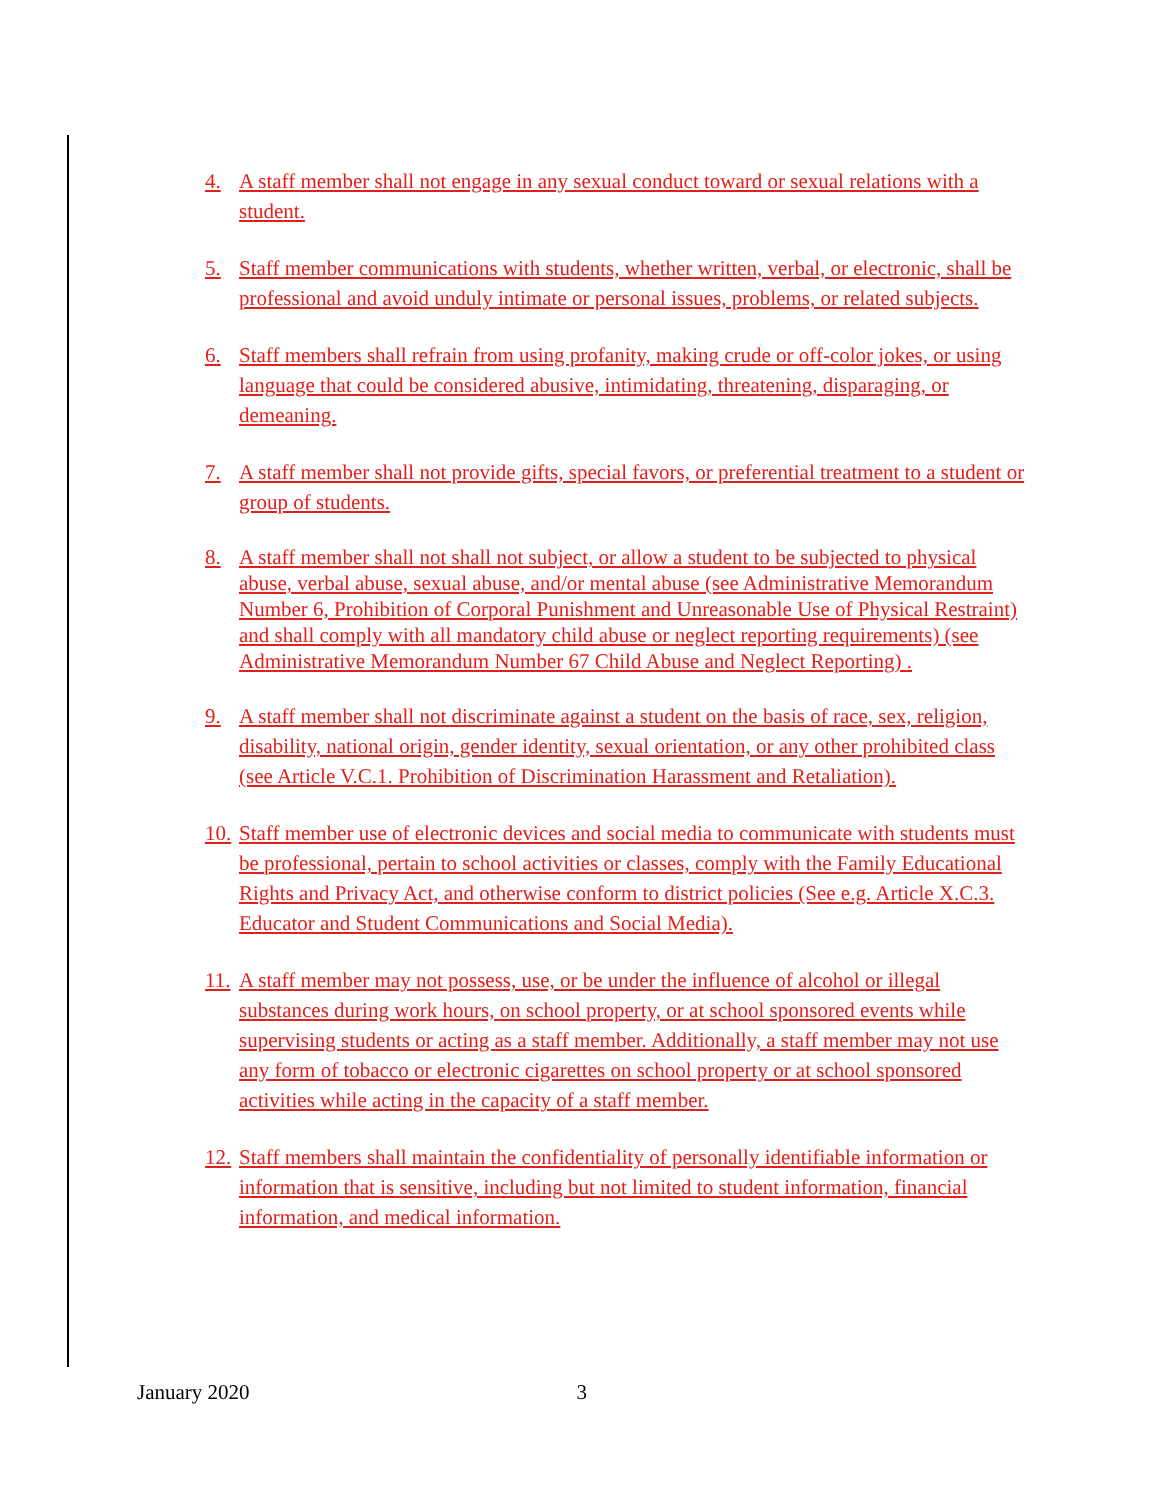4. A staff member shall not engage in any sexual conduct toward or sexual relations with a student.
5. Staff member communications with students, whether written, verbal, or electronic, shall be professional and avoid unduly intimate or personal issues, problems, or related subjects.
6. Staff members shall refrain from using profanity, making crude or off-color jokes, or using language that could be considered abusive, intimidating, threatening, disparaging, or demeaning.
7. A staff member shall not provide gifts, special favors, or preferential treatment to a student or group of students.
8. A staff member shall not shall not subject, or allow a student to be subjected to physical abuse, verbal abuse, sexual abuse, and/or mental abuse (see Administrative Memorandum Number 6, Prohibition of Corporal Punishment and Unreasonable Use of Physical Restraint) and shall comply with all mandatory child abuse or neglect reporting requirements) (see Administrative Memorandum Number 67 Child Abuse and Neglect Reporting) .
9. A staff member shall not discriminate against a student on the basis of race, sex, religion, disability, national origin, gender identity, sexual orientation, or any other prohibited class (see Article V.C.1. Prohibition of Discrimination Harassment and Retaliation).
10. Staff member use of electronic devices and social media to communicate with students must be professional, pertain to school activities or classes, comply with the Family Educational Rights and Privacy Act, and otherwise conform to district policies (See e.g. Article X.C.3. Educator and Student Communications and Social Media).
11. A staff member may not possess, use, or be under the influence of alcohol or illegal substances during work hours, on school property, or at school sponsored events while supervising students or acting as a staff member. Additionally, a staff member may not use any form of tobacco or electronic cigarettes on school property or at school sponsored activities while acting in the capacity of a staff member.
12. Staff members shall maintain the confidentiality of personally identifiable information or information that is sensitive, including but not limited to student information, financial information, and medical information.
January 2020 3